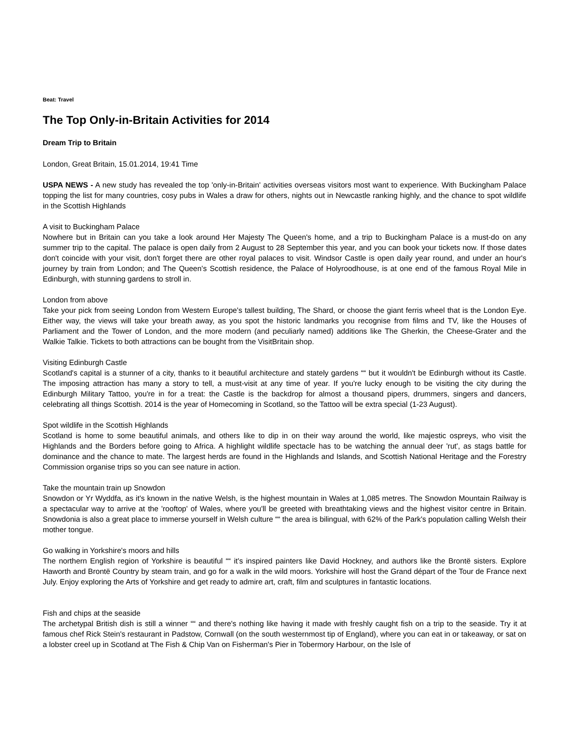Beat: Travel
The Top Only-in-Britain Activities for 2014
Dream Trip to Britain
London, Great Britain, 15.01.2014, 19:41 Time
USPA NEWS - A new study has revealed the top 'only-in-Britain' activities overseas visitors most want to experience. With Buckingham Palace topping the list for many countries, cosy pubs in Wales a draw for others, nights out in Newcastle ranking highly, and the chance to spot wildlife in the Scottish Highlands
A visit to Buckingham Palace
Nowhere but in Britain can you take a look around Her Majesty The Queen's home, and a trip to Buckingham Palace is a must-do on any summer trip to the capital. The palace is open daily from 2 August to 28 September this year, and you can book your tickets now. If those dates don't coincide with your visit, don't forget there are other royal palaces to visit. Windsor Castle is open daily year round, and under an hour's journey by train from London; and The Queen's Scottish residence, the Palace of Holyroodhouse, is at one end of the famous Royal Mile in Edinburgh, with stunning gardens to stroll in.
London from above
Take your pick from seeing London from Western Europe's tallest building, The Shard, or choose the giant ferris wheel that is the London Eye. Either way, the views will take your breath away, as you spot the historic landmarks you recognise from films and TV, like the Houses of Parliament and the Tower of London, and the more modern (and peculiarly named) additions like The Gherkin, the Cheese-Grater and the Walkie Talkie. Tickets to both attractions can be bought from the VisitBritain shop.
Visiting Edinburgh Castle
Scotland's capital is a stunner of a city, thanks to it beautiful architecture and stately gardens ““ but it wouldn't be Edinburgh without its Castle. The imposing attraction has many a story to tell, a must-visit at any time of year. If you're lucky enough to be visiting the city during the Edinburgh Military Tattoo, you're in for a treat: the Castle is the backdrop for almost a thousand pipers, drummers, singers and dancers, celebrating all things Scottish. 2014 is the year of Homecoming in Scotland, so the Tattoo will be extra special (1-23 August).
Spot wildlife in the Scottish Highlands
Scotland is home to some beautiful animals, and others like to dip in on their way around the world, like majestic ospreys, who visit the Highlands and the Borders before going to Africa. A highlight wildlife spectacle has to be watching the annual deer 'rut', as stags battle for dominance and the chance to mate. The largest herds are found in the Highlands and Islands, and Scottish National Heritage and the Forestry Commission organise trips so you can see nature in action.
Take the mountain train up Snowdon
Snowdon or Yr Wyddfa, as it's known in the native Welsh, is the highest mountain in Wales at 1,085 metres. The Snowdon Mountain Railway is a spectacular way to arrive at the 'rooftop' of Wales, where you'll be greeted with breathtaking views and the highest visitor centre in Britain. Snowdonia is also a great place to immerse yourself in Welsh culture ““ the area is bilingual, with 62% of the Park's population calling Welsh their mother tongue.
Go walking in Yorkshire's moors and hills
The northern English region of Yorkshire is beautiful ““ it's inspired painters like David Hockney, and authors like the Brontë sisters. Explore Haworth and Brontë Country by steam train, and go for a walk in the wild moors. Yorkshire will host the Grand départ of the Tour de France next July. Enjoy exploring the Arts of Yorkshire and get ready to admire art, craft, film and sculptures in fantastic locations.
Fish and chips at the seaside
The archetypal British dish is still a winner ““ and there's nothing like having it made with freshly caught fish on a trip to the seaside. Try it at famous chef Rick Stein's restaurant in Padstow, Cornwall (on the south westernmost tip of England), where you can eat in or takeaway, or sat on a lobster creel up in Scotland at The Fish & Chip Van on Fisherman's Pier in Tobermory Harbour, on the Isle of